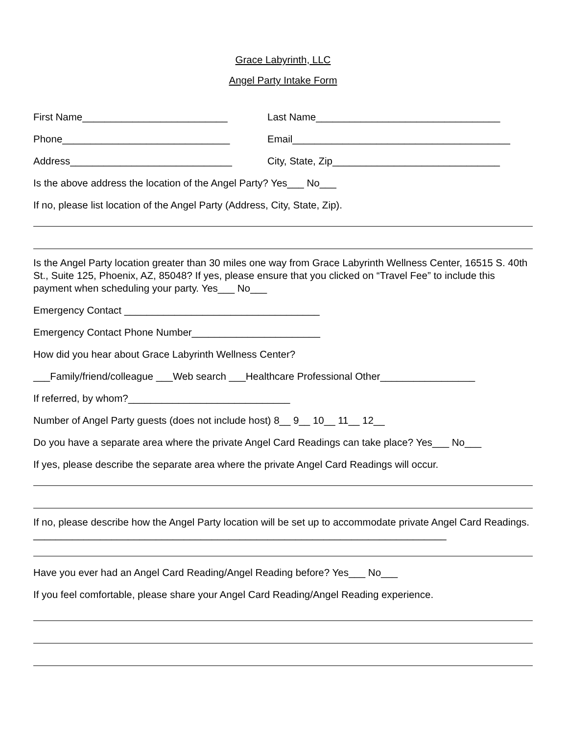Grace Labyrinth, LLC
Angel Party Intake Form
First Name__________________________ Last Name_________________________________
Phone______________________________ Email_______________________________________
Address_____________________________ City, State, Zip______________________________
Is the above address the location of the Angel Party? Yes___ No___
If no, please list location of the Angel Party (Address, City, State, Zip).
Is the Angel Party location greater than 30 miles one way from Grace Labyrinth Wellness Center, 16515 S. 40th St., Suite 125, Phoenix, AZ, 85048? If yes, please ensure that you clicked on “Travel Fee” to include this payment when scheduling your party. Yes___ No___
Emergency Contact ___________________________________
Emergency Contact Phone Number_______________________
How did you hear about Grace Labyrinth Wellness Center?
___Family/friend/colleague ___Web search ___Healthcare Professional Other_________________
If referred, by whom?_____________________________
Number of Angel Party guests (does not include host) 8__ 9__ 10__ 11__ 12__
Do you have a separate area where the private Angel Card Readings can take place? Yes___ No___
If yes, please describe the separate area where the private Angel Card Readings will occur.
If no, please describe how the Angel Party location will be set up to accommodate private Angel Card Readings. __________________________________________________________________________
Have you ever had an Angel Card Reading/Angel Reading before? Yes___ No___
If you feel comfortable, please share your Angel Card Reading/Angel Reading experience.